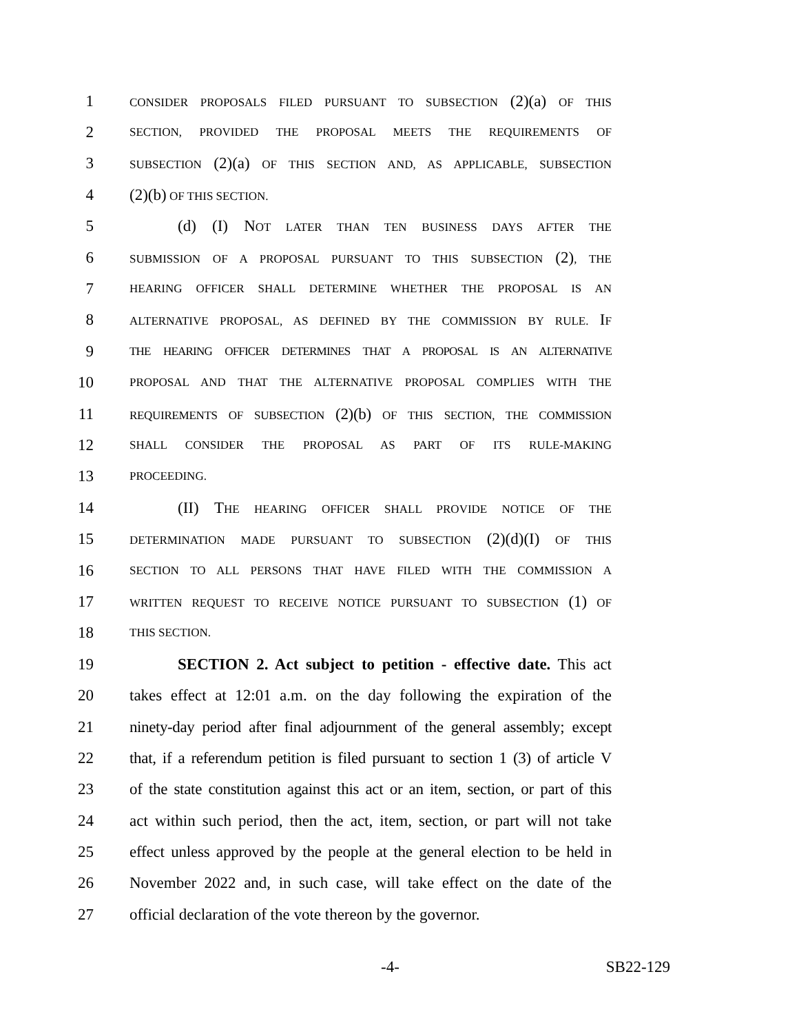1 CONSIDER PROPOSALS FILED PURSUANT TO SUBSECTION (2)(a) OF THIS
2 SECTION, PROVIDED THE PROPOSAL MEETS THE REQUIREMENTS OF
3 SUBSECTION (2)(a) OF THIS SECTION AND, AS APPLICABLE, SUBSECTION
4 (2)(b) OF THIS SECTION.
5 (d) (I) NOT LATER THAN TEN BUSINESS DAYS AFTER THE
6 SUBMISSION OF A PROPOSAL PURSUANT TO THIS SUBSECTION (2), THE
7 HEARING OFFICER SHALL DETERMINE WHETHER THE PROPOSAL IS AN
8 ALTERNATIVE PROPOSAL, AS DEFINED BY THE COMMISSION BY RULE. IF
9 THE HEARING OFFICER DETERMINES THAT A PROPOSAL IS AN ALTERNATIVE
10 PROPOSAL AND THAT THE ALTERNATIVE PROPOSAL COMPLIES WITH THE
11 REQUIREMENTS OF SUBSECTION (2)(b) OF THIS SECTION, THE COMMISSION
12 SHALL CONSIDER THE PROPOSAL AS PART OF ITS RULE-MAKING
13 PROCEEDING.
14 (II) THE HEARING OFFICER SHALL PROVIDE NOTICE OF THE
15 DETERMINATION MADE PURSUANT TO SUBSECTION (2)(d)(I) OF THIS
16 SECTION TO ALL PERSONS THAT HAVE FILED WITH THE COMMISSION A
17 WRITTEN REQUEST TO RECEIVE NOTICE PURSUANT TO SUBSECTION (1) OF
18 THIS SECTION.
19 SECTION 2. Act subject to petition - effective date. This act
20 takes effect at 12:01 a.m. on the day following the expiration of the
21 ninety-day period after final adjournment of the general assembly; except
22 that, if a referendum petition is filed pursuant to section 1 (3) of article V
23 of the state constitution against this act or an item, section, or part of this
24 act within such period, then the act, item, section, or part will not take
25 effect unless approved by the people at the general election to be held in
26 November 2022 and, in such case, will take effect on the date of the
27 official declaration of the vote thereon by the governor.
-4- SB22-129